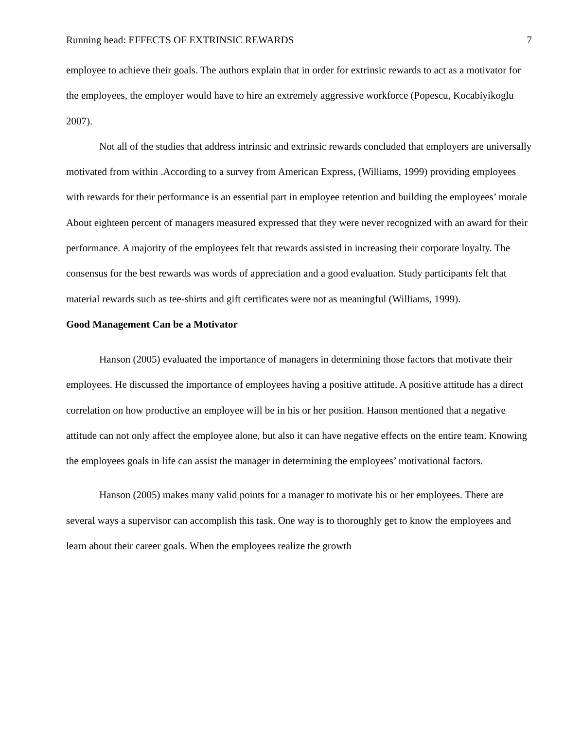Running head: EFFECTS OF EXTRINSIC REWARDS 7
employee to achieve their goals. The authors explain that in order for extrinsic rewards to act as a motivator for the employees, the employer would have to hire an extremely aggressive workforce (Popescu, Kocabiyikoglu 2007).
Not all of the studies that address intrinsic and extrinsic rewards concluded that employers are universally motivated from within .According to a survey from American Express, (Williams, 1999) providing employees with rewards for their performance is an essential part in employee retention and building the employees’ morale About eighteen percent of managers measured expressed that they were never recognized with an award for their performance. A majority of the employees felt that rewards assisted in increasing their corporate loyalty. The consensus for the best rewards was words of appreciation and a good evaluation. Study participants felt that material rewards such as tee-shirts and gift certificates were not as meaningful (Williams, 1999).
Good Management Can be a Motivator
Hanson (2005) evaluated the importance of managers in determining those factors that motivate their employees. He discussed the importance of employees having a positive attitude. A positive attitude has a direct correlation on how productive an employee will be in his or her position. Hanson mentioned that a negative attitude can not only affect the employee alone, but also it can have negative effects on the entire team. Knowing the employees goals in life can assist the manager in determining the employees’ motivational factors.
Hanson (2005) makes many valid points for a manager to motivate his or her employees. There are several ways a supervisor can accomplish this task. One way is to thoroughly get to know the employees and learn about their career goals. When the employees realize the growth